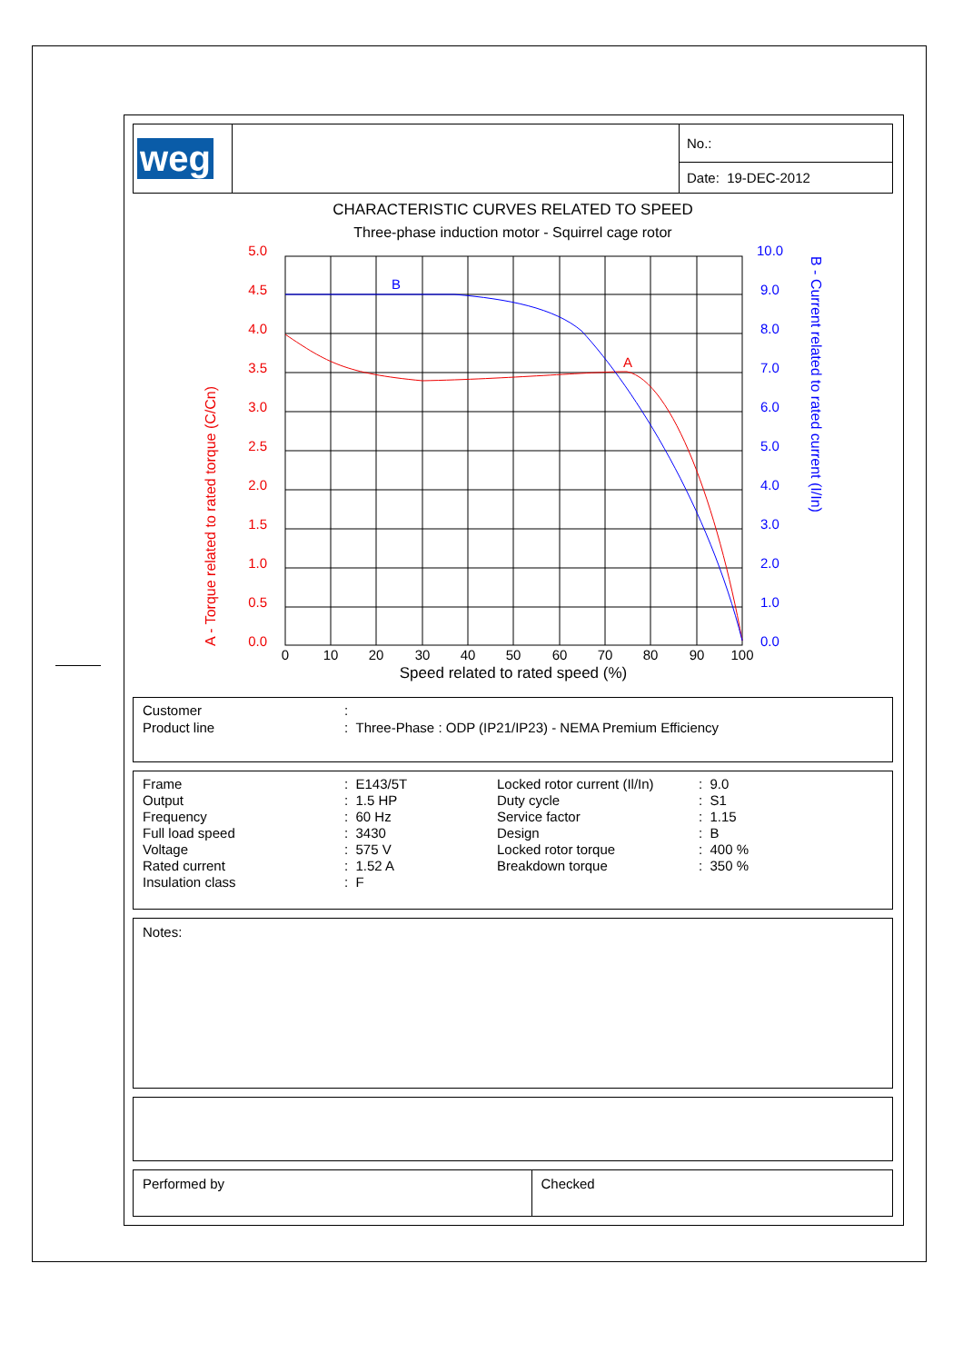| weg | | No.: |
| | | Date: 19-DEC-2012 |
CHARACTERISTIC CURVES RELATED TO SPEED
Three-phase induction motor - Squirrel cage rotor
A
B
5.0
4.5
4.0
3.5
3.0
2.5
2.0
1.5
1.0
0.5
0.0
10.0
9.0
8.0
7.0
6.0
5.0
4.0
3.0
2.0
1.0
0.0
0
10
20
30
40
50
60
70
80
90
100
Speed related to rated speed (%)
A - Torque related to rated torque (C/Cn)
B - Current related to rated current (I/In)
| Customer | : |
| Product line | : Three-Phase : ODP (IP21/IP23) - NEMA Premium Efficiency |
| Frame | : E143/5T | Locked rotor current (Il/In) | : 9.0 |
| Output | : 1.5 HP | Duty cycle | : S1 |
| Frequency | : 60 Hz | Service factor | : 1.15 |
| Full load speed | : 3430 | Design | : B |
| Voltage | : 575 V | Locked rotor torque | : 400 % |
| Rated current | : 1.52 A | Breakdown torque | : 350 % |
| Insulation class | : F | | |
Notes:
Performed by Checked